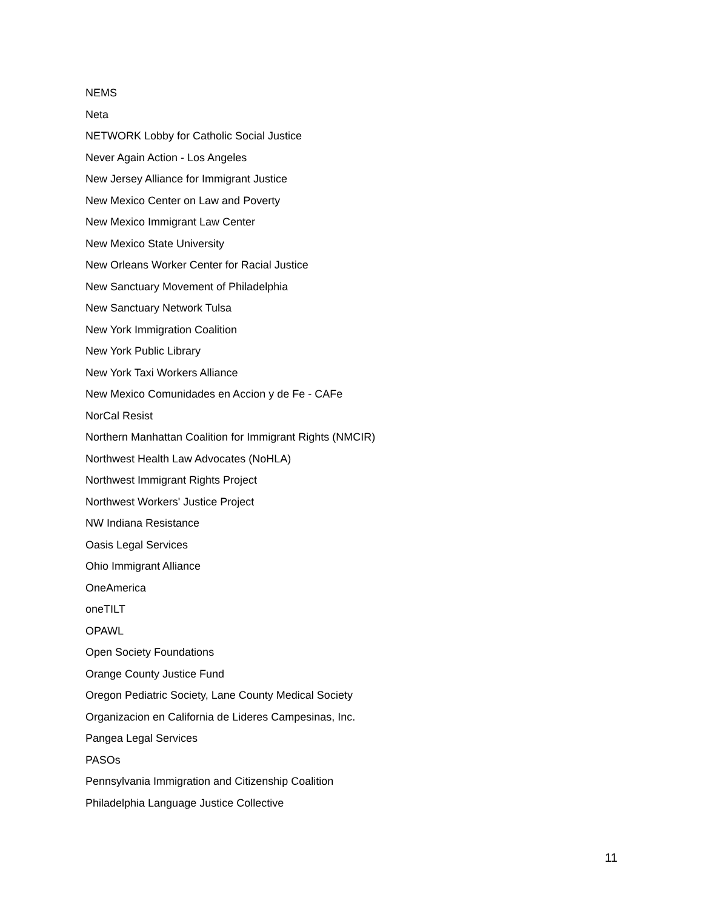NEMS
Neta
NETWORK Lobby for Catholic Social Justice
Never Again Action - Los Angeles
New Jersey Alliance for Immigrant Justice
New Mexico Center on Law and Poverty
New Mexico Immigrant Law Center
New Mexico State University
New Orleans Worker Center for Racial Justice
New Sanctuary Movement of Philadelphia
New Sanctuary Network Tulsa
New York Immigration Coalition
New York Public Library
New York Taxi Workers Alliance
New Mexico Comunidades en Accion y de Fe - CAFe
NorCal Resist
Northern Manhattan Coalition for Immigrant Rights (NMCIR)
Northwest Health Law Advocates (NoHLA)
Northwest Immigrant Rights Project
Northwest Workers' Justice Project
NW Indiana Resistance
Oasis Legal Services
Ohio Immigrant Alliance
OneAmerica
oneTILT
OPAWL
Open Society Foundations
Orange County Justice Fund
Oregon Pediatric Society, Lane County Medical Society
Organizacion en California de Lideres Campesinas, Inc.
Pangea Legal Services
PASOs
Pennsylvania Immigration and Citizenship Coalition
Philadelphia Language Justice Collective
11